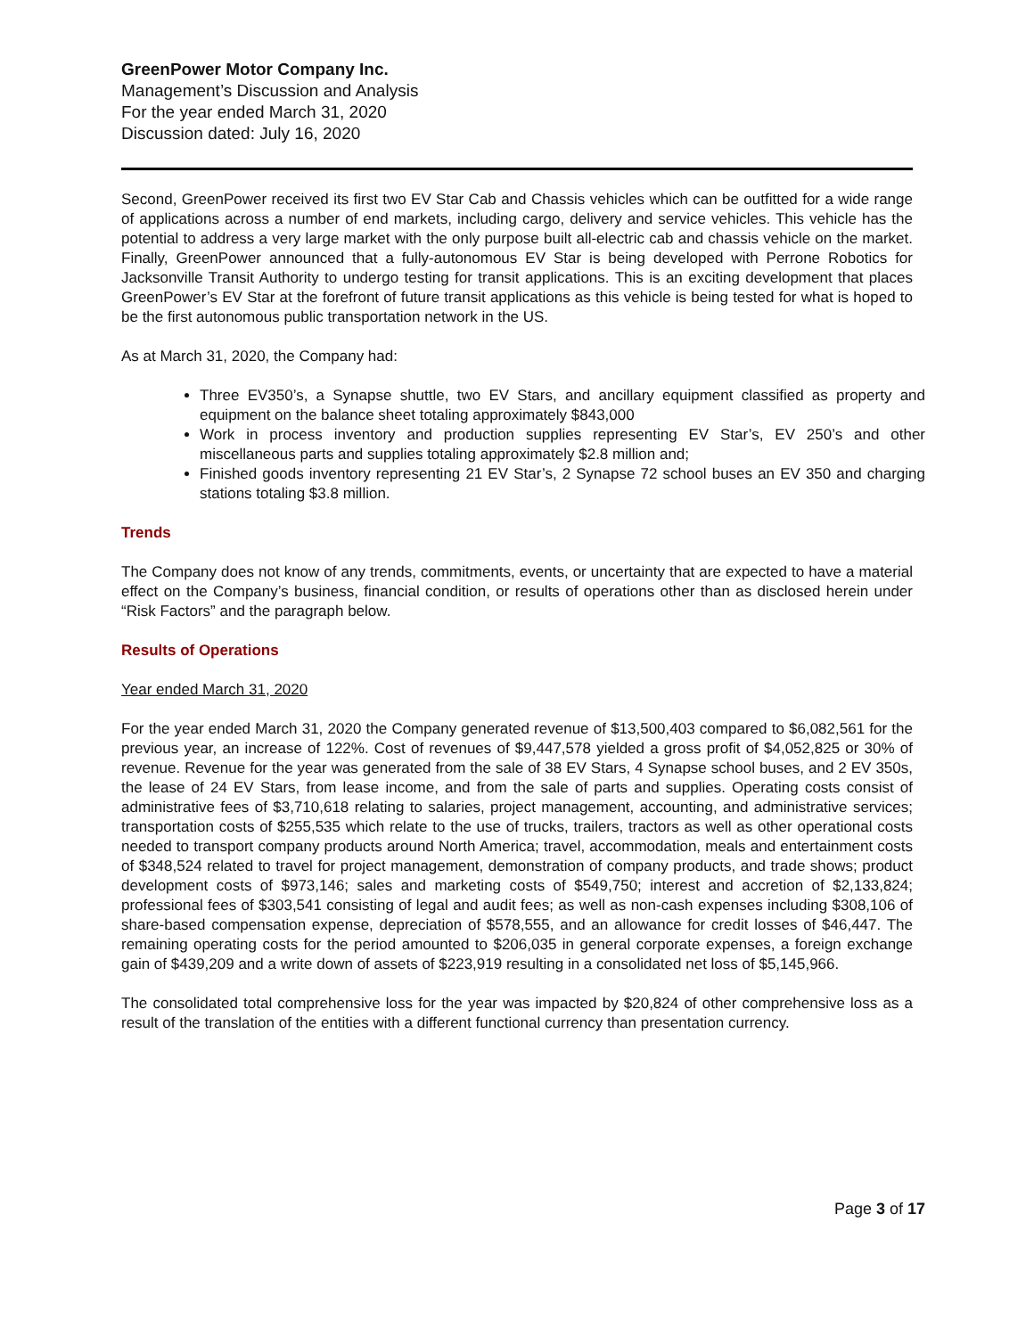GreenPower Motor Company Inc.
Management’s Discussion and Analysis
For the year ended March 31, 2020
Discussion dated: July 16, 2020
Second, GreenPower received its first two EV Star Cab and Chassis vehicles which can be outfitted for a wide range of applications across a number of end markets, including cargo, delivery and service vehicles. This vehicle has the potential to address a very large market with the only purpose built all-electric cab and chassis vehicle on the market. Finally, GreenPower announced that a fully-autonomous EV Star is being developed with Perrone Robotics for Jacksonville Transit Authority to undergo testing for transit applications. This is an exciting development that places GreenPower’s EV Star at the forefront of future transit applications as this vehicle is being tested for what is hoped to be the first autonomous public transportation network in the US.
As at March 31, 2020, the Company had:
Three EV350’s, a Synapse shuttle, two EV Stars, and ancillary equipment classified as property and equipment on the balance sheet totaling approximately $843,000
Work in process inventory and production supplies representing EV Star’s, EV 250’s and other miscellaneous parts and supplies totaling approximately $2.8 million and;
Finished goods inventory representing 21 EV Star’s, 2 Synapse 72 school buses an EV 350 and charging stations totaling $3.8 million.
Trends
The Company does not know of any trends, commitments, events, or uncertainty that are expected to have a material effect on the Company’s business, financial condition, or results of operations other than as disclosed herein under “Risk Factors” and the paragraph below.
Results of Operations
Year ended March 31, 2020
For the year ended March 31, 2020 the Company generated revenue of $13,500,403 compared to $6,082,561 for the previous year, an increase of 122%. Cost of revenues of $9,447,578 yielded a gross profit of $4,052,825 or 30% of revenue. Revenue for the year was generated from the sale of 38 EV Stars, 4 Synapse school buses, and 2 EV 350s, the lease of 24 EV Stars, from lease income, and from the sale of parts and supplies. Operating costs consist of administrative fees of $3,710,618 relating to salaries, project management, accounting, and administrative services; transportation costs of $255,535 which relate to the use of trucks, trailers, tractors as well as other operational costs needed to transport company products around North America; travel, accommodation, meals and entertainment costs of $348,524 related to travel for project management, demonstration of company products, and trade shows; product development costs of $973,146; sales and marketing costs of $549,750; interest and accretion of $2,133,824; professional fees of $303,541 consisting of legal and audit fees; as well as non-cash expenses including $308,106 of share-based compensation expense, depreciation of $578,555, and an allowance for credit losses of $46,447. The remaining operating costs for the period amounted to $206,035 in general corporate expenses, a foreign exchange gain of $439,209 and a write down of assets of $223,919 resulting in a consolidated net loss of $5,145,966.
The consolidated total comprehensive loss for the year was impacted by $20,824 of other comprehensive loss as a result of the translation of the entities with a different functional currency than presentation currency.
Page 3 of 17